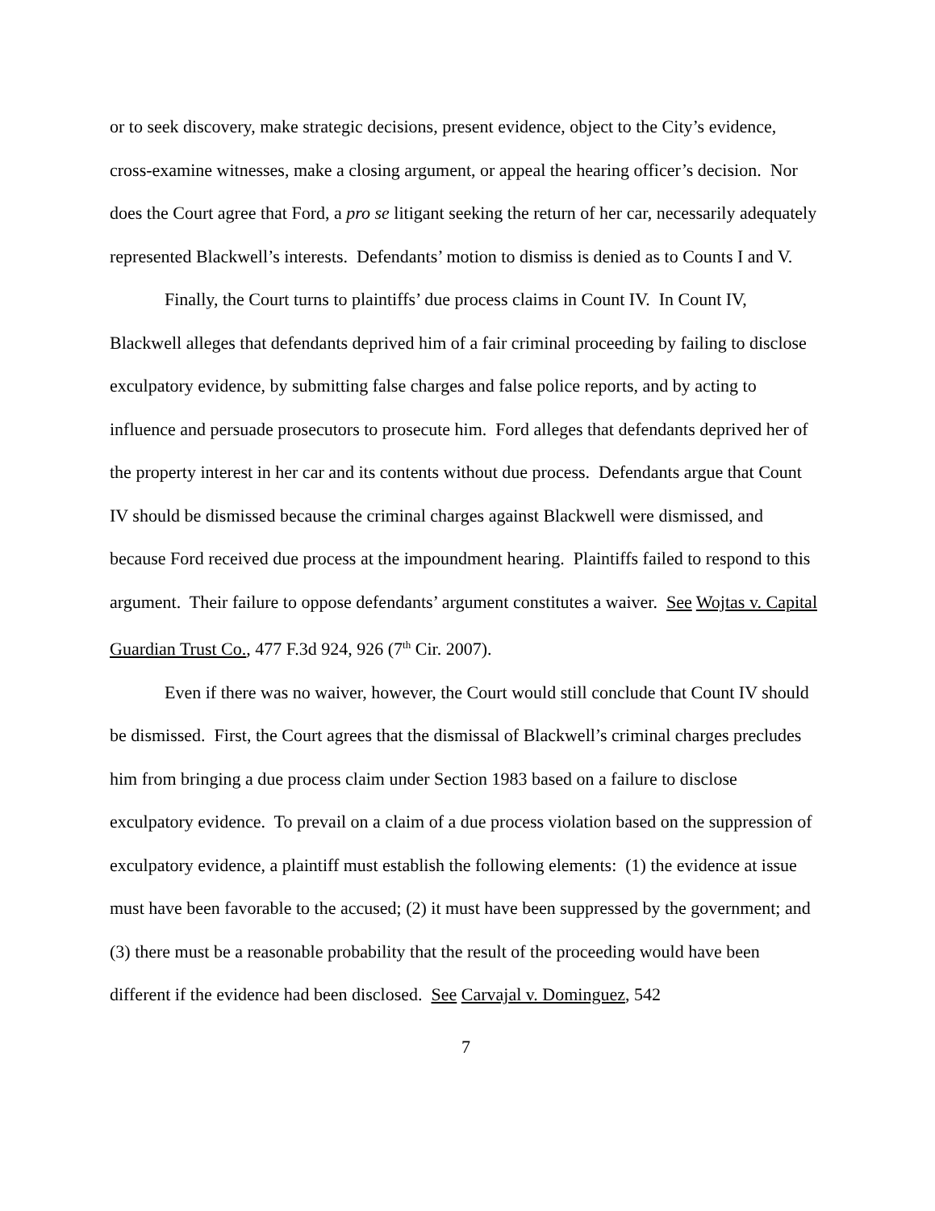or to seek discovery, make strategic decisions, present evidence, object to the City’s evidence, cross-examine witnesses, make a closing argument, or appeal the hearing officer’s decision. Nor does the Court agree that Ford, a pro se litigant seeking the return of her car, necessarily adequately represented Blackwell’s interests. Defendants’ motion to dismiss is denied as to Counts I and V.
Finally, the Court turns to plaintiffs’ due process claims in Count IV. In Count IV, Blackwell alleges that defendants deprived him of a fair criminal proceeding by failing to disclose exculpatory evidence, by submitting false charges and false police reports, and by acting to influence and persuade prosecutors to prosecute him. Ford alleges that defendants deprived her of the property interest in her car and its contents without due process. Defendants argue that Count IV should be dismissed because the criminal charges against Blackwell were dismissed, and because Ford received due process at the impoundment hearing. Plaintiffs failed to respond to this argument. Their failure to oppose defendants’ argument constitutes a waiver. See Wojtas v. Capital Guardian Trust Co., 477 F.3d 924, 926 (7<sup>th</sup> Cir. 2007).
Even if there was no waiver, however, the Court would still conclude that Count IV should be dismissed. First, the Court agrees that the dismissal of Blackwell’s criminal charges precludes him from bringing a due process claim under Section 1983 based on a failure to disclose exculpatory evidence. To prevail on a claim of a due process violation based on the suppression of exculpatory evidence, a plaintiff must establish the following elements: (1) the evidence at issue must have been favorable to the accused; (2) it must have been suppressed by the government; and (3) there must be a reasonable probability that the result of the proceeding would have been different if the evidence had been disclosed. See Carvajal v. Dominguez, 542
7